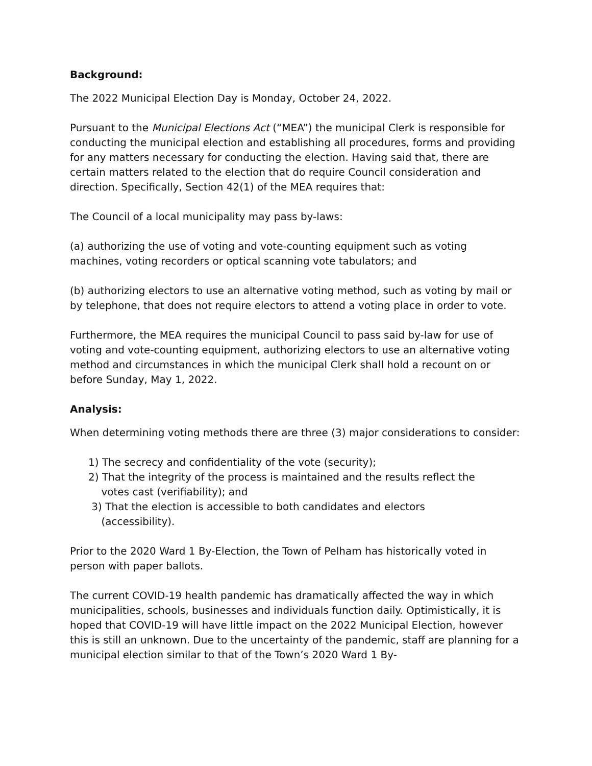Background:
The 2022 Municipal Election Day is Monday, October 24, 2022.
Pursuant to the Municipal Elections Act (“MEA”) the municipal Clerk is responsible for conducting the municipal election and establishing all procedures, forms and providing for any matters necessary for conducting the election. Having said that, there are certain matters related to the election that do require Council consideration and direction. Specifically, Section 42(1) of the MEA requires that:
The Council of a local municipality may pass by-laws:
(a) authorizing the use of voting and vote-counting equipment such as voting machines, voting recorders or optical scanning vote tabulators; and
(b) authorizing electors to use an alternative voting method, such as voting by mail or by telephone, that does not require electors to attend a voting place in order to vote.
Furthermore, the MEA requires the municipal Council to pass said by-law for use of voting and vote-counting equipment, authorizing electors to use an alternative voting method and circumstances in which the municipal Clerk shall hold a recount on or before Sunday, May 1, 2022.
Analysis:
When determining voting methods there are three (3) major considerations to consider:
1) The secrecy and confidentiality of the vote (security);
2) That the integrity of the process is maintained and the results reflect the
votes cast (verifiability); and
3) That the election is accessible to both candidates and electors
(accessibility).
Prior to the 2020 Ward 1 By-Election, the Town of Pelham has historically voted in person with paper ballots.
The current COVID-19 health pandemic has dramatically affected the way in which municipalities, schools, businesses and individuals function daily. Optimistically, it is hoped that COVID-19 will have little impact on the 2022 Municipal Election, however this is still an unknown. Due to the uncertainty of the pandemic, staff are planning for a municipal election similar to that of the Town’s 2020 Ward 1 By-